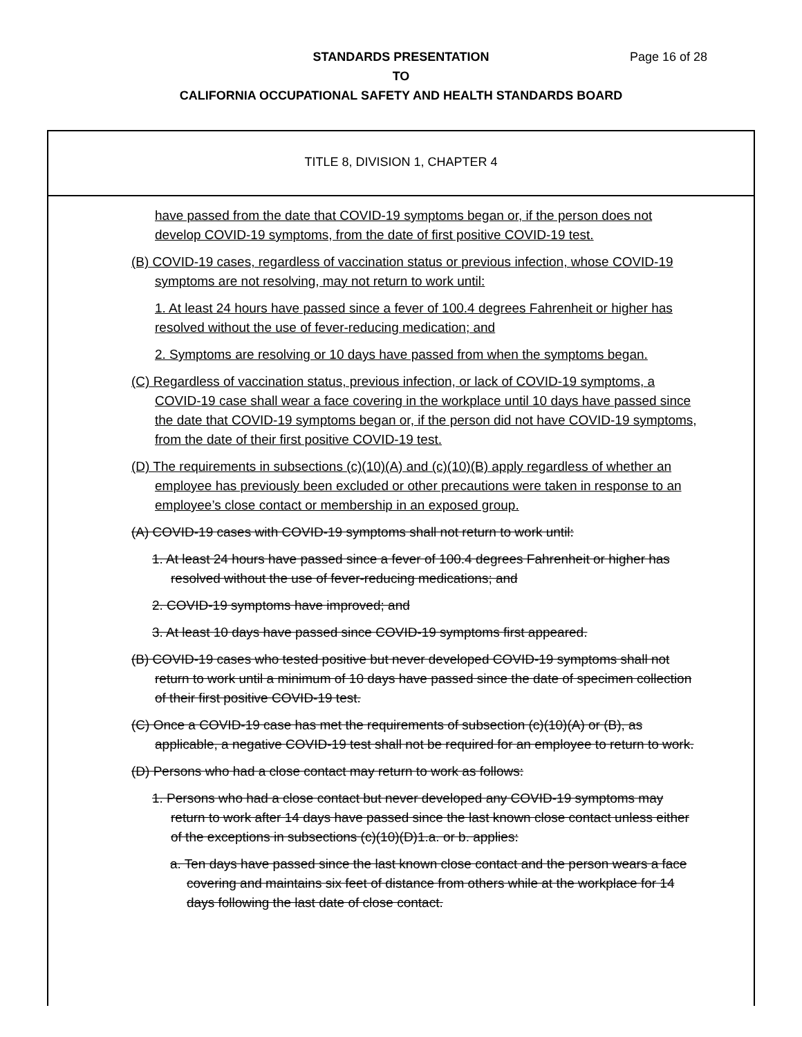STANDARDS PRESENTATION
TO
CALIFORNIA OCCUPATIONAL SAFETY AND HEALTH STANDARDS BOARD
Page 16 of 28
TITLE 8, DIVISION 1, CHAPTER 4
have passed from the date that COVID-19 symptoms began or, if the person does not develop COVID-19 symptoms, from the date of first positive COVID-19 test.
(B) COVID-19 cases, regardless of vaccination status or previous infection, whose COVID-19 symptoms are not resolving, may not return to work until:
1. At least 24 hours have passed since a fever of 100.4 degrees Fahrenheit or higher has resolved without the use of fever-reducing medication; and
2. Symptoms are resolving or 10 days have passed from when the symptoms began.
(C) Regardless of vaccination status, previous infection, or lack of COVID-19 symptoms, a COVID-19 case shall wear a face covering in the workplace until 10 days have passed since the date that COVID-19 symptoms began or, if the person did not have COVID-19 symptoms, from the date of their first positive COVID-19 test.
(D) The requirements in subsections (c)(10)(A) and (c)(10)(B) apply regardless of whether an employee has previously been excluded or other precautions were taken in response to an employee’s close contact or membership in an exposed group.
(A) COVID-19 cases with COVID-19 symptoms shall not return to work until:
1. At least 24 hours have passed since a fever of 100.4 degrees Fahrenheit or higher has resolved without the use of fever-reducing medications; and
2. COVID-19 symptoms have improved; and
3. At least 10 days have passed since COVID-19 symptoms first appeared.
(B) COVID-19 cases who tested positive but never developed COVID-19 symptoms shall not return to work until a minimum of 10 days have passed since the date of specimen collection of their first positive COVID-19 test.
(C) Once a COVID-19 case has met the requirements of subsection (c)(10)(A) or (B), as applicable, a negative COVID-19 test shall not be required for an employee to return to work.
(D) Persons who had a close contact may return to work as follows:
1. Persons who had a close contact but never developed any COVID-19 symptoms may return to work after 14 days have passed since the last known close contact unless either of the exceptions in subsections (c)(10)(D)1.a. or b. applies:
a. Ten days have passed since the last known close contact and the person wears a face covering and maintains six feet of distance from others while at the workplace for 14 days following the last date of close contact.